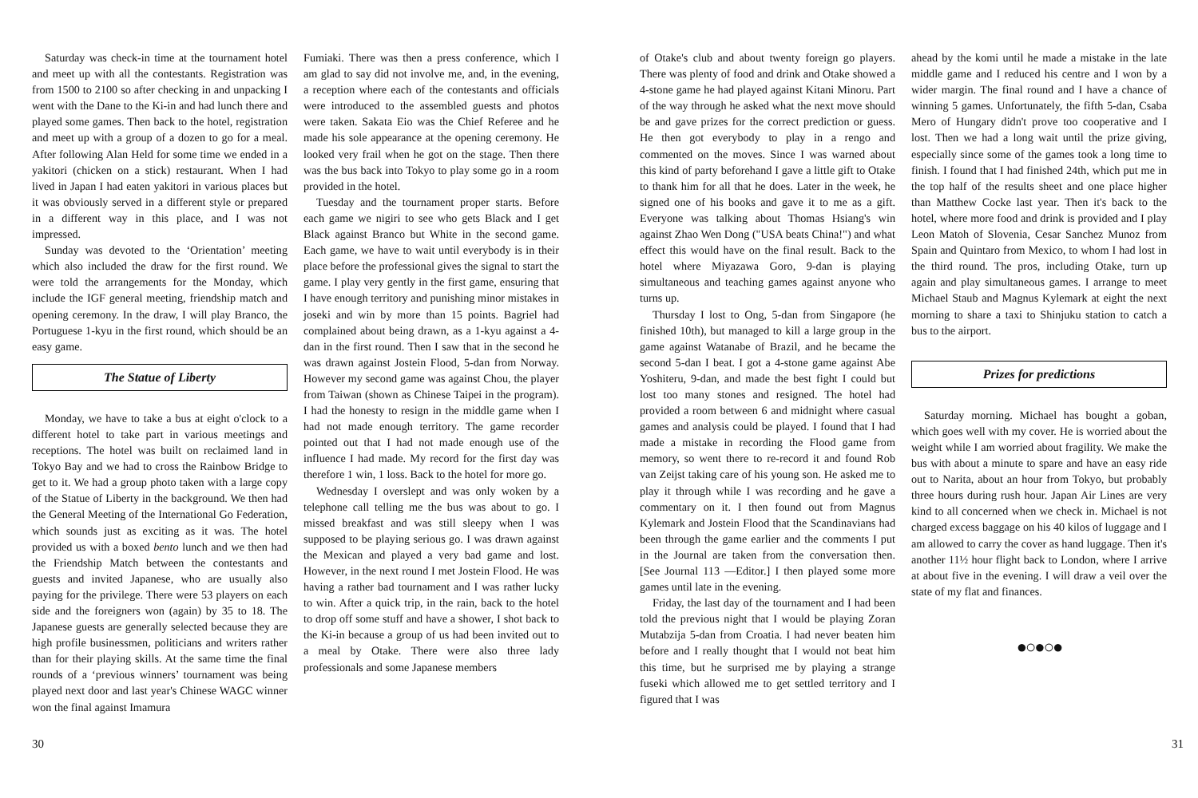Saturday was check-in time at the tournament hotel and meet up with all the contestants. Registration was from 1500 to 2100 so after checking in and unpacking I went with the Dane to the Ki-in and had lunch there and played some games. Then back to the hotel, registration and meet up with a group of a dozen to go for a meal. After following Alan Held for some time we ended in a yakitori (chicken on a stick) restaurant. When I had lived in Japan I had eaten yakitori in various places but it was obviously served in a different style or prepared in a different way in this place, and I was not impressed.
Sunday was devoted to the ‘Orientation’ meeting which also included the draw for the first round. We were told the arrangements for the Monday, which include the IGF general meeting, friendship match and opening ceremony. In the draw, I will play Branco, the Portuguese 1-kyu in the first round, which should be an easy game.
The Statue of Liberty
Monday, we have to take a bus at eight o'clock to a different hotel to take part in various meetings and receptions. The hotel was built on reclaimed land in Tokyo Bay and we had to cross the Rainbow Bridge to get to it. We had a group photo taken with a large copy of the Statue of Liberty in the background. We then had the General Meeting of the International Go Federation, which sounds just as exciting as it was. The hotel provided us with a boxed bento lunch and we then had the Friendship Match between the contestants and guests and invited Japanese, who are usually also paying for the privilege. There were 53 players on each side and the foreigners won (again) by 35 to 18. The Japanese guests are generally selected because they are high profile businessmen, politicians and writers rather than for their playing skills. At the same time the final rounds of a ‘previous winners’ tournament was being played next door and last year's Chinese WAGC winner won the final against Imamura
Fumiaki. There was then a press conference, which I am glad to say did not involve me, and, in the evening, a reception where each of the contestants and officials were introduced to the assembled guests and photos were taken. Sakata Eio was the Chief Referee and he made his sole appearance at the opening ceremony. He looked very frail when he got on the stage. Then there was the bus back into Tokyo to play some go in a room provided in the hotel.
Tuesday and the tournament proper starts. Before each game we nigiri to see who gets Black and I get Black against Branco but White in the second game. Each game, we have to wait until everybody is in their place before the professional gives the signal to start the game. I play very gently in the first game, ensuring that I have enough territory and punishing minor mistakes in joseki and win by more than 15 points. Bagriel had complained about being drawn, as a 1-kyu against a 4-dan in the first round. Then I saw that in the second he was drawn against Jostein Flood, 5-dan from Norway. However my second game was against Chou, the player from Taiwan (shown as Chinese Taipei in the program). I had the honesty to resign in the middle game when I had not made enough territory. The game recorder pointed out that I had not made enough use of the influence I had made. My record for the first day was therefore 1 win, 1 loss. Back to the hotel for more go.
Wednesday I overslept and was only woken by a telephone call telling me the bus was about to go. I missed breakfast and was still sleepy when I was supposed to be playing serious go. I was drawn against the Mexican and played a very bad game and lost. However, in the next round I met Jostein Flood. He was having a rather bad tournament and I was rather lucky to win. After a quick trip, in the rain, back to the hotel to drop off some stuff and have a shower, I shot back to the Ki-in because a group of us had been invited out to a meal by Otake. There were also three lady professionals and some Japanese members
of Otake's club and about twenty foreign go players. There was plenty of food and drink and Otake showed a 4-stone game he had played against Kitani Minoru. Part of the way through he asked what the next move should be and gave prizes for the correct prediction or guess. He then got everybody to play in a rengo and commented on the moves. Since I was warned about this kind of party beforehand I gave a little gift to Otake to thank him for all that he does. Later in the week, he signed one of his books and gave it to me as a gift. Everyone was talking about Thomas Hsiang's win against Zhao Wen Dong ("USA beats China!") and what effect this would have on the final result. Back to the hotel where Miyazawa Goro, 9-dan is playing simultaneous and teaching games against anyone who turns up.
Thursday I lost to Ong, 5-dan from Singapore (he finished 10th), but managed to kill a large group in the game against Watanabe of Brazil, and he became the second 5-dan I beat. I got a 4-stone game against Abe Yoshiteru, 9-dan, and made the best fight I could but lost too many stones and resigned. The hotel had provided a room between 6 and midnight where casual games and analysis could be played. I found that I had made a mistake in recording the Flood game from memory, so went there to re-record it and found Rob van Zeijst taking care of his young son. He asked me to play it through while I was recording and he gave a commentary on it. I then found out from Magnus Kylemark and Jostein Flood that the Scandinavians had been through the game earlier and the comments I put in the Journal are taken from the conversation then. [See Journal 113 —Editor.] I then played some more games until late in the evening.
Friday, the last day of the tournament and I had been told the previous night that I would be playing Zoran Mutabzija 5-dan from Croatia. I had never beaten him before and I really thought that I would not beat him this time, but he surprised me by playing a strange fuseki which allowed me to get settled territory and I figured that I was
ahead by the komi until he made a mistake in the late middle game and I reduced his centre and I won by a wider margin. The final round and I have a chance of winning 5 games. Unfortunately, the fifth 5-dan, Csaba Mero of Hungary didn't prove too cooperative and I lost. Then we had a long wait until the prize giving, especially since some of the games took a long time to finish. I found that I had finished 24th, which put me in the top half of the results sheet and one place higher than Matthew Cocke last year. Then it's back to the hotel, where more food and drink is provided and I play Leon Matoh of Slovenia, Cesar Sanchez Munoz from Spain and Quintaro from Mexico, to whom I had lost in the third round. The pros, including Otake, turn up again and play simultaneous games. I arrange to meet Michael Staub and Magnus Kylemark at eight the next morning to share a taxi to Shinjuku station to catch a bus to the airport.
Prizes for predictions
Saturday morning. Michael has bought a goban, which goes well with my cover. He is worried about the weight while I am worried about fragility. We make the bus with about a minute to spare and have an easy ride out to Narita, about an hour from Tokyo, but probably three hours during rush hour. Japan Air Lines are very kind to all concerned when we check in. Michael is not charged excess baggage on his 40 kilos of luggage and I am allowed to carry the cover as hand luggage. Then it's another 11½ hour flight back to London, where I arrive at about five in the evening. I will draw a veil over the state of my flat and finances.
●○●○●
30 31